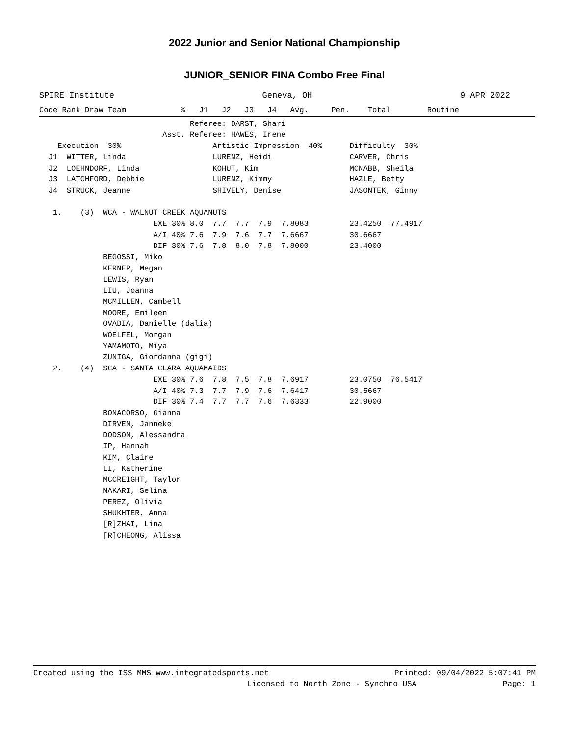2022 Junior and Senior National Championship
JUNIOR_SENIOR FINA Combo Free Final
SPIRE Institute Geneva, OH 9 APR 2022
Code Rank Draw Team            %   J1   J2   J3   J4   Avg.     Pen.    Total        Routine
                                 Referee: DARST, Shari
                           Asst. Referee: HAWES, Irene
    Execution  30%                    Artistic Impression  40%      Difficulty  30%
  J1  WITTER, Linda                   LURENZ, Heidi                 CARVER, Chris
  J2  LOEHNDORF, Linda                KOHUT, Kim                    MCNABB, Sheila
  J3  LATCHFORD, Debbie               LURENZ, Kimmy                 HAZLE, Betty
  J4  STRUCK, Jeanne                  SHIVELY, Denise               JASONTEK, Ginny

   1.    (3)  WCA - WALNUT CREEK AQUANUTS
                         EXE 30% 8.0  7.7  7.7  7.9  7.8083         23.4250  77.4917
                         A/I 40% 7.6  7.9  7.6  7.7  7.6667         30.6667
                         DIF 30% 7.6  7.8  8.0  7.8  7.8000         23.4000
              BEGOSSI, Miko
              KERNER, Megan
              LEWIS, Ryan
              LIU, Joanna
              MCMILLEN, Cambell
              MOORE, Emileen
              OVADIA, Danielle (dalia)
              WOELFEL, Morgan
              YAMAMOTO, Miya
              ZUNIGA, Giordanna (gigi)
   2.    (4)  SCA - SANTA CLARA AQUAMAIDS
                         EXE 30% 7.6  7.8  7.5  7.8  7.6917         23.0750  76.5417
                         A/I 40% 7.3  7.7  7.9  7.6  7.6417         30.5667
                         DIF 30% 7.4  7.7  7.7  7.6  7.6333         22.9000
              BONACORSO, Gianna
              DIRVEN, Janneke
              DODSON, Alessandra
              IP, Hannah
              KIM, Claire
              LI, Katherine
              MCCREIGHT, Taylor
              NAKARI, Selina
              PEREZ, Olivia
              SHUKHTER, Anna
              [R]ZHAI, Lina
              [R]CHEONG, Alissa
Created using the ISS MMS www.integratedsports.net Printed: 09/04/2022 5:07:41 PM
Licensed to North Zone - Synchro USA Page: 1